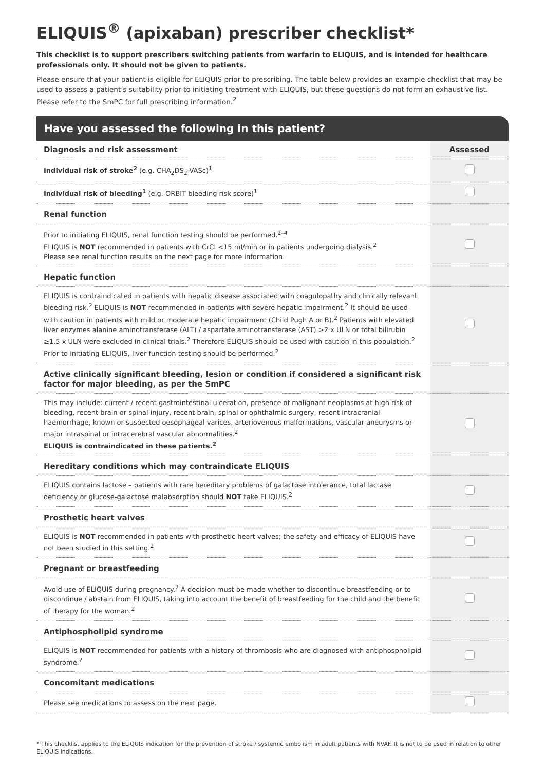ELIQUIS<sup>®</sup> (apixaban) prescriber checklist*
This checklist is to support prescribers switching patients from warfarin to ELIQUIS, and is intended for healthcare professionals only. It should not be given to patients.
Please ensure that your patient is eligible for ELIQUIS prior to prescribing. The table below provides an example checklist that may be used to assess a patient’s suitability prior to initiating treatment with ELIQUIS, but these questions do not form an exhaustive list. Please refer to the SmPC for full prescribing information.<sup>2</sup>
Have you assessed the following in this patient?
| Diagnosis and risk assessment | Assessed |
| --- | --- |
| Individual risk of stroke<sup>2</sup> (e.g. CHA<sub>2</sub>DS<sub>2</sub>-VASc)<sup>1</sup> | |
| Individual risk of bleeding<sup>1</sup> (e.g. ORBIT bleeding risk score)<sup>1</sup> | |
| Renal function | |
| Prior to initiating ELIQUIS, renal function testing should be performed.<sup>2–4</sup> ELIQUIS is NOT recommended in patients with CrCl <15 ml/min or in patients undergoing dialysis.<sup>2</sup> Please see renal function results on the next page for more information. | |
| Hepatic function | |
| ELIQUIS is contraindicated in patients with hepatic disease associated with coagulopathy and clinically relevant bleeding risk.<sup>2</sup> ELIQUIS is NOT recommended in patients with severe hepatic impairment.<sup>2</sup> It should be used with caution in patients with mild or moderate hepatic impairment (Child Pugh A or B).<sup>2</sup> Patients with elevated liver enzymes alanine aminotransferase (ALT) / aspartate aminotransferase (AST) >2 x ULN or total bilirubin ≥1.5 x ULN were excluded in clinical trials.<sup>2</sup> Therefore ELIQUIS should be used with caution in this population.<sup>2</sup> Prior to initiating ELIQUIS, liver function testing should be performed.<sup>2</sup> | |
| Active clinically significant bleeding, lesion or condition if considered a significant risk factor for major bleeding, as per the SmPC | |
| This may include: current / recent gastrointestinal ulceration, presence of malignant neoplasms at high risk of bleeding, recent brain or spinal injury, recent brain, spinal or ophthalmic surgery, recent intracranial haemorrhage, known or suspected oesophageal varices, arteriovenous malformations, vascular aneurysms or major intraspinal or intracerebral vascular abnormalities.<sup>2</sup> ELIQUIS is contraindicated in these patients.<sup>2</sup> | |
| Hereditary conditions which may contraindicate ELIQUIS | |
| ELIQUIS contains lactose – patients with rare hereditary problems of galactose intolerance, total lactase deficiency or glucose-galactose malabsorption should NOT take ELIQUIS.<sup>2</sup> | |
| Prosthetic heart valves | |
| ELIQUIS is NOT recommended in patients with prosthetic heart valves; the safety and efficacy of ELIQUIS have not been studied in this setting.<sup>2</sup> | |
| Pregnant or breastfeeding | |
| Avoid use of ELIQUIS during pregnancy.<sup>2</sup> A decision must be made whether to discontinue breastfeeding or to discontinue / abstain from ELIQUIS, taking into account the benefit of breastfeeding for the child and the benefit of therapy for the woman.<sup>2</sup> | |
| Antiphospholipid syndrome | |
| ELIQUIS is NOT recommended for patients with a history of thrombosis who are diagnosed with antiphospholipid syndrome.<sup>2</sup> | |
| Concomitant medications | |
| Please see medications to assess on the next page. | |
* This checklist applies to the ELIQUIS indication for the prevention of stroke / systemic embolism in adult patients with NVAF. It is not to be used in relation to other ELIQUIS indications.